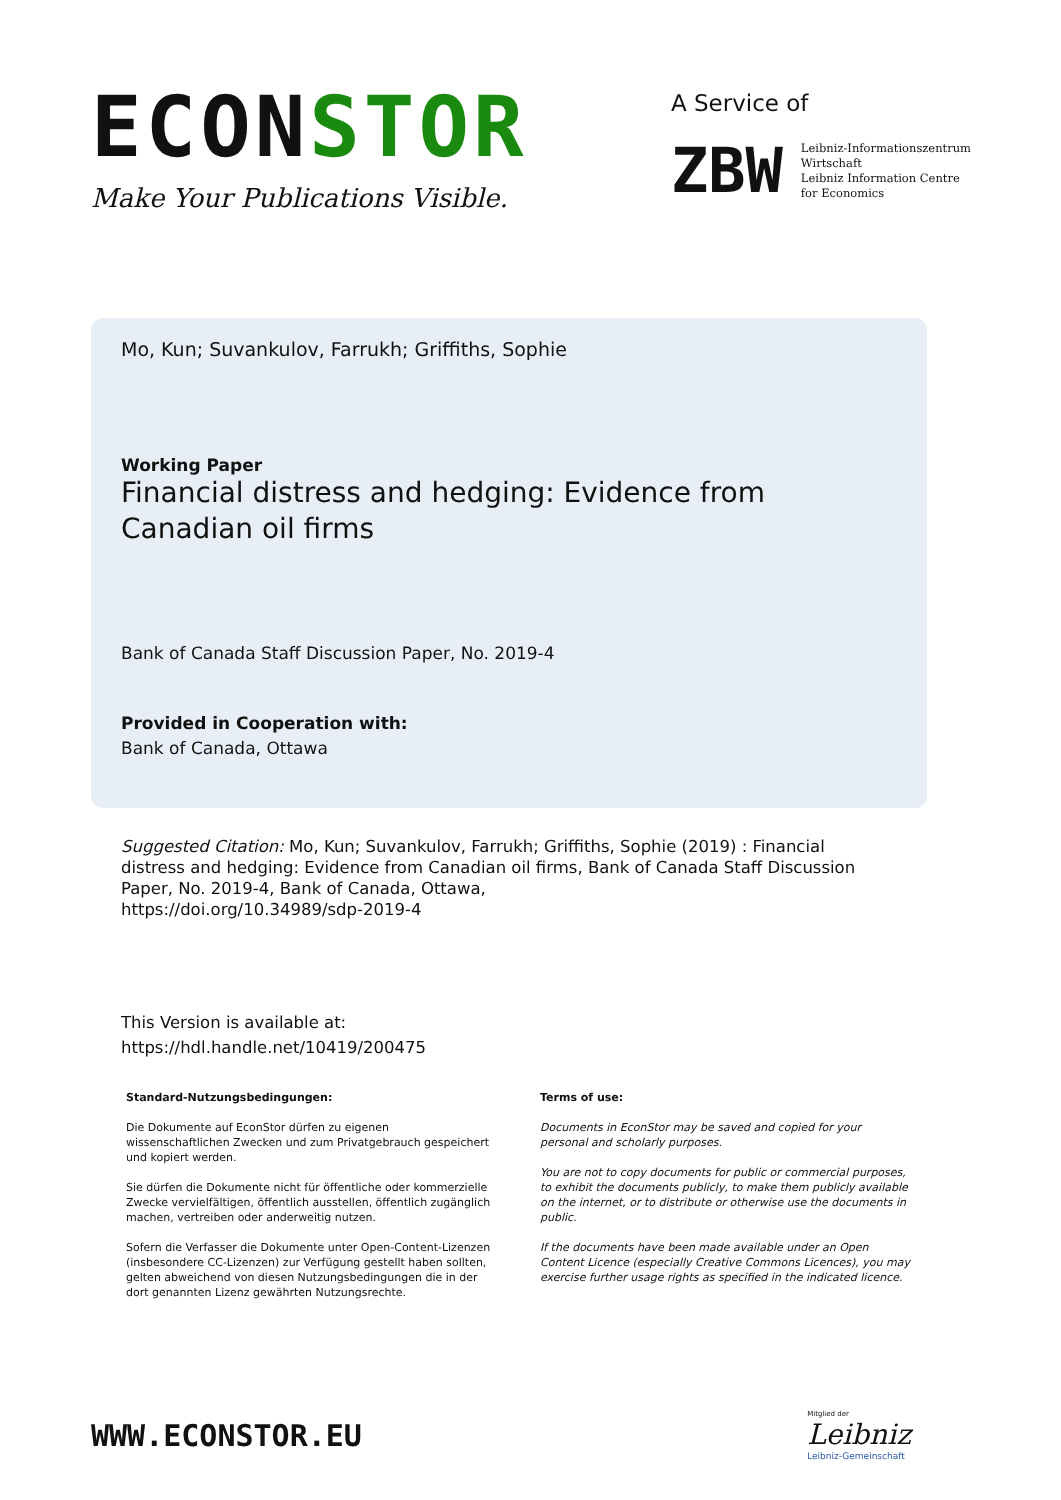ECONSTOR
Make Your Publications Visible.
A Service of
ZBW
Leibniz-Informationszentrum
Wirtschaft
Leibniz Information Centre
for Economics
Mo, Kun; Suvankulov, Farrukh; Griffiths, Sophie
Working Paper
Financial distress and hedging: Evidence from Canadian oil firms
Bank of Canada Staff Discussion Paper, No. 2019-4
Provided in Cooperation with:
Bank of Canada, Ottawa
Suggested Citation: Mo, Kun; Suvankulov, Farrukh; Griffiths, Sophie (2019) : Financial distress and hedging: Evidence from Canadian oil firms, Bank of Canada Staff Discussion Paper, No. 2019-4, Bank of Canada, Ottawa,
https://doi.org/10.34989/sdp-2019-4
This Version is available at:
https://hdl.handle.net/10419/200475
Standard-Nutzungsbedingungen:
Die Dokumente auf EconStor dürfen zu eigenen wissenschaftlichen Zwecken und zum Privatgebrauch gespeichert und kopiert werden.
Sie dürfen die Dokumente nicht für öffentliche oder kommerzielle Zwecke vervielfältigen, öffentlich ausstellen, öffentlich zugänglich machen, vertreiben oder anderweitig nutzen.
Sofern die Verfasser die Dokumente unter Open-Content-Lizenzen (insbesondere CC-Lizenzen) zur Verfügung gestellt haben sollten, gelten abweichend von diesen Nutzungsbedingungen die in der dort genannten Lizenz gewährten Nutzungsrechte.
Terms of use:
Documents in EconStor may be saved and copied for your personal and scholarly purposes.
You are not to copy documents for public or commercial purposes, to exhibit the documents publicly, to make them publicly available on the internet, or to distribute or otherwise use the documents in public.
If the documents have been made available under an Open Content Licence (especially Creative Commons Licences), you may exercise further usage rights as specified in the indicated licence.
WWW.ECONSTOR.EU
Mitglied der
Leibniz
Leibniz-Gemeinschaft